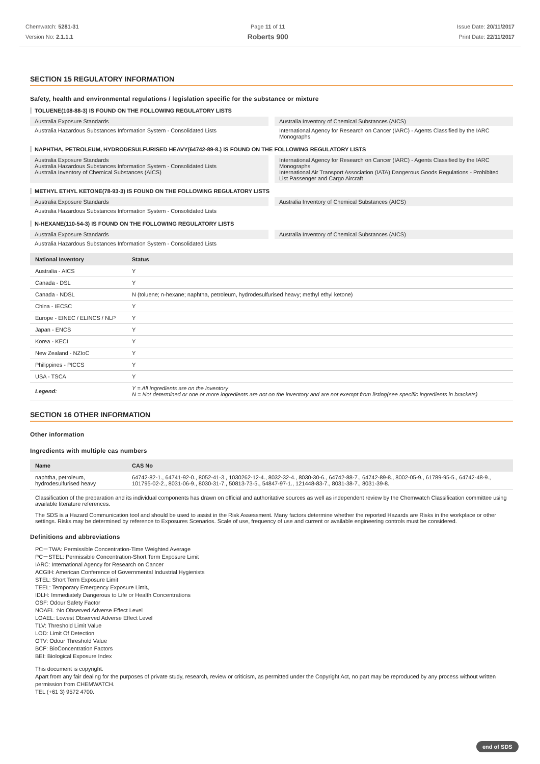Chemwatch: 5281-31
Version No: 2.1.1.1
Page 11 of 11
Roberts 900
Issue Date: 20/11/2017
Print Date: 22/11/2017
SECTION 15 REGULATORY INFORMATION
Safety, health and environmental regulations / legislation specific for the substance or mixture
TOLUENE(108-88-3) IS FOUND ON THE FOLLOWING REGULATORY LISTS
Australia Exposure Standards
Australia Inventory of Chemical Substances (AICS)
Australia Hazardous Substances Information System - Consolidated Lists
International Agency for Research on Cancer (IARC) - Agents Classified by the IARC Monographs
NAPHTHA, PETROLEUM, HYDRODESULFURISED HEAVY(64742-89-8.) IS FOUND ON THE FOLLOWING REGULATORY LISTS
Australia Exposure Standards
Australia Hazardous Substances Information System - Consolidated Lists
Australia Inventory of Chemical Substances (AICS)
International Agency for Research on Cancer (IARC) - Agents Classified by the IARC Monographs
International Air Transport Association (IATA) Dangerous Goods Regulations - Prohibited List Passenger and Cargo Aircraft
METHYL ETHYL KETONE(78-93-3) IS FOUND ON THE FOLLOWING REGULATORY LISTS
Australia Exposure Standards
Australia Inventory of Chemical Substances (AICS)
Australia Hazardous Substances Information System - Consolidated Lists
N-HEXANE(110-54-3) IS FOUND ON THE FOLLOWING REGULATORY LISTS
Australia Exposure Standards
Australia Inventory of Chemical Substances (AICS)
Australia Hazardous Substances Information System - Consolidated Lists
| National Inventory | Status |
| --- | --- |
| Australia - AICS | Y |
| Canada - DSL | Y |
| Canada - NDSL | N (toluene; n-hexane; naphtha, petroleum, hydrodesulfurised heavy; methyl ethyl ketone) |
| China - IECSC | Y |
| Europe - EINEC / ELINCS / NLP | Y |
| Japan - ENCS | Y |
| Korea - KECI | Y |
| New Zealand - NZIoC | Y |
| Philippines - PICCS | Y |
| USA - TSCA | Y |
| Legend: | Y = All ingredients are on the inventory N = Not determined or one or more ingredients are not on the inventory and are not exempt from listing(see specific ingredients in brackets) |
SECTION 16 OTHER INFORMATION
Other information
Ingredients with multiple cas numbers
| Name | CAS No |
| --- | --- |
| naphtha, petroleum, hydrodesulfurised heavy | 64742-82-1., 64741-92-0., 8052-41-3., 1030262-12-4., 8032-32-4., 8030-30-6., 64742-88-7., 64742-89-8., 8002-05-9., 61789-95-5., 64742-48-9., 101795-02-2., 8031-06-9., 8030-31-7., 50813-73-5., 54847-97-1., 121448-83-7., 8031-38-7., 8031-39-8. |
Classification of the preparation and its individual components has drawn on official and authoritative sources as well as independent review by the Chemwatch Classification committee using available literature references.
The SDS is a Hazard Communication tool and should be used to assist in the Risk Assessment. Many factors determine whether the reported Hazards are Risks in the workplace or other settings. Risks may be determined by reference to Exposures Scenarios. Scale of use, frequency of use and current or available engineering controls must be considered.
Definitions and abbreviations
PC－TWA: Permissible Concentration-Time Weighted Average
PC－STEL: Permissible Concentration-Short Term Exposure Limit
IARC: International Agency for Research on Cancer
ACGIH: American Conference of Governmental Industrial Hygienists
STEL: Short Term Exposure Limit
TEEL: Temporary Emergency Exposure Limit。
IDLH: Immediately Dangerous to Life or Health Concentrations
OSF: Odour Safety Factor
NOAEL :No Observed Adverse Effect Level
LOAEL: Lowest Observed Adverse Effect Level
TLV: Threshold Limit Value
LOD: Limit Of Detection
OTV: Odour Threshold Value
BCF: BioConcentration Factors
BEI: Biological Exposure Index
This document is copyright.
Apart from any fair dealing for the purposes of private study, research, review or criticism, as permitted under the Copyright Act, no part may be reproduced by any process without written permission from CHEMWATCH.
TEL (+61 3) 9572 4700.
end of SDS